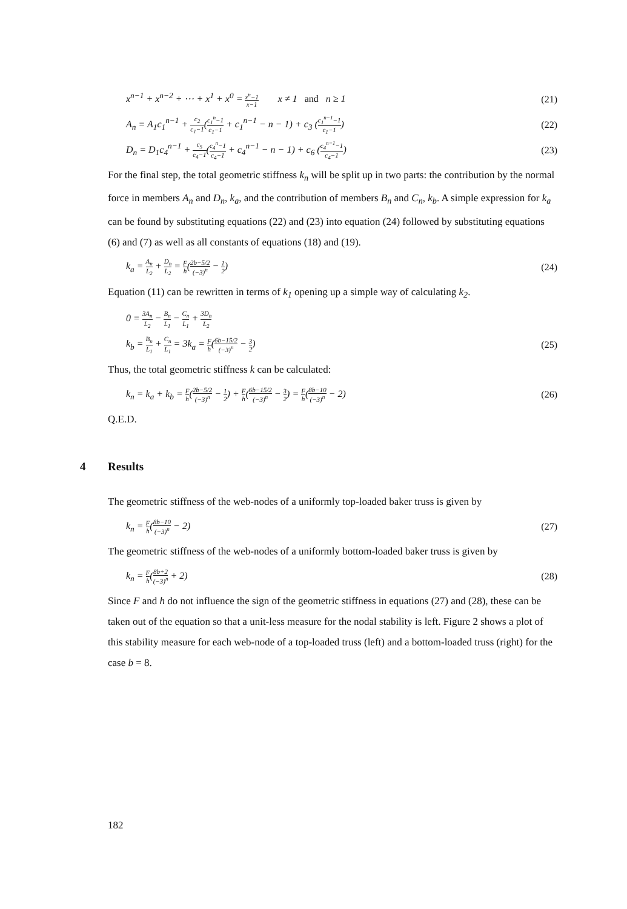x<sup>n−1</sup> + x<sup>n−2</sup> + ⋯ + x<sup>1</sup> + x<sup>0</sup> = x<sup>n</sup>−1 x−1 x ≠ 1 and n ≥ 1 (21)
A<sub>n</sub> = A<sub>1</sub>c<sub>1</sub><sup>n−1</sup> + c<sub>2</sub> c<sub>1</sub>−1(c<sub>1</sub><sup>n</sup>−1 c<sub>1</sub>−1 + c<sub>1</sub><sup>n−1</sup> − n − 1) + c<sub>3</sub> (c<sub>1</sub><sup>n−1</sup>−1 c<sub>1</sub>−1) (22)
D<sub>n</sub> = D<sub>1</sub>c<sub>4</sub><sup>n−1</sup> + c<sub>5</sub> c<sub>4</sub>−1(c<sub>4</sub><sup>n</sup>−1 c<sub>4</sub>−1 + c<sub>4</sub><sup>n−1</sup> − n − 1) + c<sub>6</sub> (c<sub>4</sub><sup>n−1</sup>−1 c<sub>4</sub>−1) (23)
For the final step, the total geometric stiffness k<sub>n</sub> will be split up in two parts: the contribution by the normal force in members A<sub>n</sub> and D<sub>n</sub>, k<sub>a</sub>, and the contribution of members B<sub>n</sub> and C<sub>n</sub>, k<sub>b</sub>. A simple expression for k<sub>a</sub> can be found by substituting equations (22) and (23) into equation (24) followed by substituting equations (6) and (7) as well as all constants of equations (18) and (19).
k<sub>a</sub> = A<sub>n</sub> L<sub>2</sub> + D<sub>n</sub> L<sub>2</sub> = F h(2b−5/2 (−3)<sup>n</sup> − 1 2) (24)
Equation (11) can be rewritten in terms of k<sub>1</sub> opening up a simple way of calculating k<sub>2</sub>.
0 = 3A<sub>n</sub> L<sub>2</sub> − B<sub>n</sub> L<sub>1</sub> − C<sub>n</sub> L<sub>1</sub> + 3D<sub>n</sub> L<sub>2</sub>
k<sub>b</sub> = B<sub>n</sub> L<sub>1</sub> + C<sub>n</sub> L<sub>1</sub> = 3k<sub>a</sub> = F h(6b−15/2 (−3)<sup>n</sup> − 3 2) (25)
Thus, the total geometric stiffness k can be calculated:
k<sub>n</sub> = k<sub>a</sub> + k<sub>b</sub> = F h(2b−5/2 (−3)<sup>n</sup> − 1 2) + F h(6b−15/2 (−3)<sup>n</sup> − 3 2) = F h(8b−10 (−3)<sup>n</sup> − 2) (26)
Q.E.D.
4 Results
The geometric stiffness of the web-nodes of a uniformly top-loaded baker truss is given by
k<sub>n</sub> = F h(8b−10 (−3)<sup>n</sup> − 2) (27)
The geometric stiffness of the web-nodes of a uniformly bottom-loaded baker truss is given by
k<sub>n</sub> = F h(8b+2 (−3)<sup>n</sup> + 2) (28)
Since F and h do not influence the sign of the geometric stiffness in equations (27) and (28), these can be taken out of the equation so that a unit-less measure for the nodal stability is left. Figure 2 shows a plot of this stability measure for each web-node of a top-loaded truss (left) and a bottom-loaded truss (right) for the case b = 8.
182